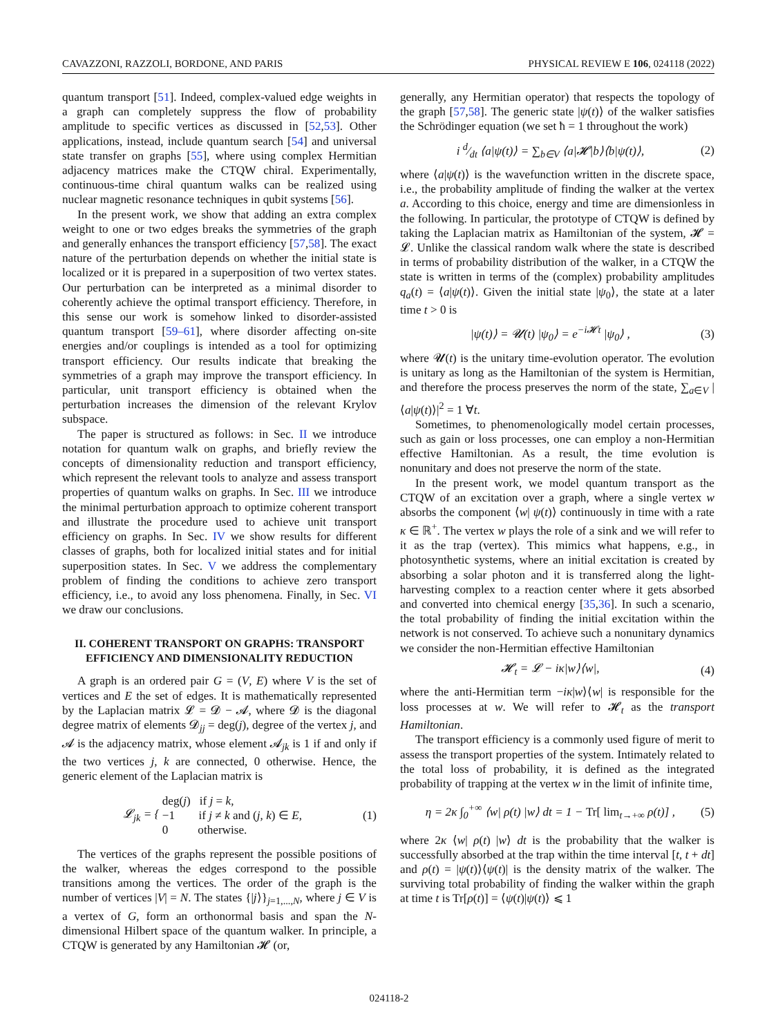CAVAZZONI, RAZZOLI, BORDONE, AND PARIS PHYSICAL REVIEW E 106, 024118 (2022)
quantum transport [51]. Indeed, complex-valued edge weights in a graph can completely suppress the flow of probability amplitude to specific vertices as discussed in [52,53]. Other applications, instead, include quantum search [54] and universal state transfer on graphs [55], where using complex Hermitian adjacency matrices make the CTQW chiral. Experimentally, continuous-time chiral quantum walks can be realized using nuclear magnetic resonance techniques in qubit systems [56].
In the present work, we show that adding an extra complex weight to one or two edges breaks the symmetries of the graph and generally enhances the transport efficiency [57,58]. The exact nature of the perturbation depends on whether the initial state is localized or it is prepared in a superposition of two vertex states. Our perturbation can be interpreted as a minimal disorder to coherently achieve the optimal transport efficiency. Therefore, in this sense our work is somehow linked to disorder-assisted quantum transport [59–61], where disorder affecting on-site energies and/or couplings is intended as a tool for optimizing transport efficiency. Our results indicate that breaking the symmetries of a graph may improve the transport efficiency. In particular, unit transport efficiency is obtained when the perturbation increases the dimension of the relevant Krylov subspace.
The paper is structured as follows: in Sec. II we introduce notation for quantum walk on graphs, and briefly review the concepts of dimensionality reduction and transport efficiency, which represent the relevant tools to analyze and assess transport properties of quantum walks on graphs. In Sec. III we introduce the minimal perturbation approach to optimize coherent transport and illustrate the procedure used to achieve unit transport efficiency on graphs. In Sec. IV we show results for different classes of graphs, both for localized initial states and for initial superposition states. In Sec. V we address the complementary problem of finding the conditions to achieve zero transport efficiency, i.e., to avoid any loss phenomena. Finally, in Sec. VI we draw our conclusions.
II. COHERENT TRANSPORT ON GRAPHS: TRANSPORT EFFICIENCY AND DIMENSIONALITY REDUCTION
A graph is an ordered pair G = (V, E) where V is the set of vertices and E the set of edges. It is mathematically represented by the Laplacian matrix 𝓛 = 𝓓 − 𝓐, where 𝓓 is the diagonal degree matrix of elements 𝓓<sub>jj</sub> = deg(j), degree of the vertex j, and 𝓐 is the adjacency matrix, whose element 𝓐<sub>jk</sub> is 1 if and only if the two vertices j, k are connected, 0 otherwise. Hence, the generic element of the Laplacian matrix is
𝓛<sub>jk</sub> = { deg(j) if j = k,
−1 if j ≠ k and (j, k) ∈ E,
0 otherwise. (1)
The vertices of the graphs represent the possible positions of the walker, whereas the edges correspond to the possible transitions among the vertices. The order of the graph is the number of vertices |V| = N. The states {|j⟩}<sub>j=1,...,N</sub>, where j ∈ V is a vertex of G, form an orthonormal basis and span the N-dimensional Hilbert space of the quantum walker. In principle, a CTQW is generated by any Hamiltonian 𝓗 (or,
generally, any Hermitian operator) that respects the topology of the graph [57,58]. The generic state |ψ(t)⟩ of the walker satisfies the Schrödinger equation (we set ħ = 1 throughout the work)
i d⁄dt ⟨a|ψ(t)⟩ = ∑<sub>b∈V</sub> ⟨a|𝓗|b⟩⟨b|ψ(t)⟩, (2)
where ⟨a|ψ(t)⟩ is the wavefunction written in the discrete space, i.e., the probability amplitude of finding the walker at the vertex a. According to this choice, energy and time are dimensionless in the following. In particular, the prototype of CTQW is defined by taking the Laplacian matrix as Hamiltonian of the system, 𝓗 = 𝓛. Unlike the classical random walk where the state is described in terms of probability distribution of the walker, in a CTQW the state is written in terms of the (complex) probability amplitudes q<sub>a</sub>(t) = ⟨a|ψ(t)⟩. Given the initial state |ψ<sub>0</sub>⟩, the state at a later time t > 0 is
|ψ(t)⟩ = 𝓤(t) |ψ<sub>0</sub>⟩ = e<sup>−i𝓗t</sup> |ψ<sub>0</sub>⟩ , (3)
where 𝓤(t) is the unitary time-evolution operator. The evolution is unitary as long as the Hamiltonian of the system is Hermitian, and therefore the process preserves the norm of the state, ∑<sub>a∈V</sub> |⟨a|ψ(t)⟩|<sup>2</sup> = 1 ∀t.
Sometimes, to phenomenologically model certain processes, such as gain or loss processes, one can employ a non-Hermitian effective Hamiltonian. As a result, the time evolution is nonunitary and does not preserve the norm of the state.
In the present work, we model quantum transport as the CTQW of an excitation over a graph, where a single vertex w absorbs the component ⟨w| ψ(t)⟩ continuously in time with a rate κ ∈ ℝ<sup>+</sup>. The vertex w plays the role of a sink and we will refer to it as the trap (vertex). This mimics what happens, e.g., in photosynthetic systems, where an initial excitation is created by absorbing a solar photon and it is transferred along the light-harvesting complex to a reaction center where it gets absorbed and converted into chemical energy [35,36]. In such a scenario, the total probability of finding the initial excitation within the network is not conserved. To achieve such a nonunitary dynamics we consider the non-Hermitian effective Hamiltonian
𝓗<sub>t</sub> = 𝓛 − iκ|w⟩⟨w|, (4)
where the anti-Hermitian term −iκ|w⟩⟨w| is responsible for the loss processes at w. We will refer to 𝓗<sub>t</sub> as the transport Hamiltonian.
The transport efficiency is a commonly used figure of merit to assess the transport properties of the system. Intimately related to the total loss of probability, it is defined as the integrated probability of trapping at the vertex w in the limit of infinite time,
η = 2κ ∫<sub>0</sub><sup>+∞</sup> ⟨w| ρ(t) |w⟩ dt = 1 − Tr[ lim<sub>t→+∞</sub> ρ(t)] , (5)
where 2κ ⟨w| ρ(t) |w⟩ dt is the probability that the walker is successfully absorbed at the trap within the time interval [t, t + dt] and ρ(t) = |ψ(t)⟩⟨ψ(t)| is the density matrix of the walker. The surviving total probability of finding the walker within the graph at time t is Tr[ρ(t)] = ⟨ψ(t)|ψ(t)⟩ ⩽ 1
024118-2